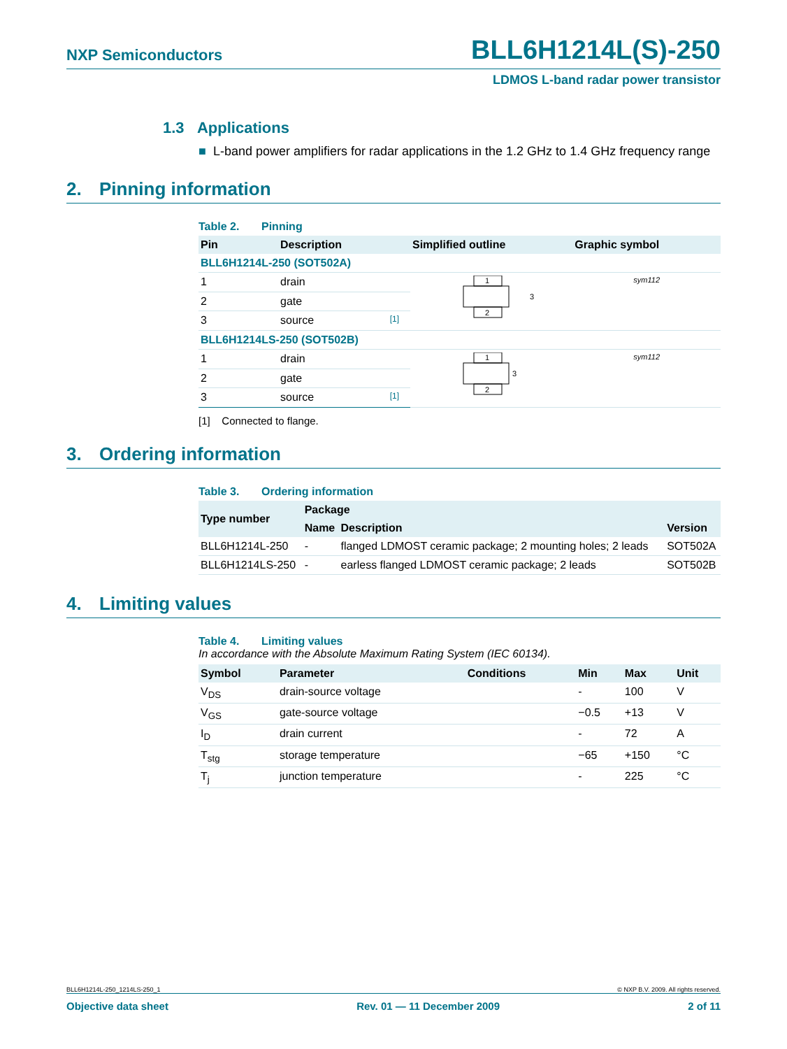NXP Semiconductors BLL6H1214L(S)-250
LDMOS L-band radar power transistor
1.3 Applications
■ L-band power amplifiers for radar applications in the 1.2 GHz to 1.4 GHz frequency range
2. Pinning information
Table 2. Pinning
| Pin | Description | | Simplified outline | Graphic symbol |
| --- | --- | --- | --- | --- |
| BLL6H1214L-250 (SOT502A) | | | | |
| 1 | drain | | 1 2 3 | sym112 |
| 2 | gate | | | |
| 3 | source | [1] | | |
| BLL6H1214LS-250 (SOT502B) | | | | |
| 1 | drain | | 1 2 3 | sym112 |
| 2 | gate | | | |
| 3 | source | [1] | | |
[1] Connected to flange.
3. Ordering information
Table 3. Ordering information
| Type number | Package | | |
| --- | --- | --- | --- |
| | Name | Description | Version |
| BLL6H1214L-250 | - | flanged LDMOST ceramic package; 2 mounting holes; 2 leads | SOT502A |
| BLL6H1214LS-250 | - | earless flanged LDMOST ceramic package; 2 leads | SOT502B |
4. Limiting values
Table 4. Limiting values
In accordance with the Absolute Maximum Rating System (IEC 60134).
| Symbol | Parameter | Conditions | Min | Max | Unit |
| --- | --- | --- | --- | --- | --- |
| V<sub>DS</sub> | drain-source voltage | | - | 100 | V |
| V<sub>GS</sub> | gate-source voltage | | −0.5 | +13 | V |
| I<sub>D</sub> | drain current | | - | 72 | A |
| T<sub>stg</sub> | storage temperature | | −65 | +150 | °C |
| T<sub>j</sub> | junction temperature | | - | 225 | °C |
BLL6H1214L-250_1214LS-250_1 © NXP B.V. 2009. All rights reserved.
Objective data sheet Rev. 01 — 11 December 2009 2 of 11